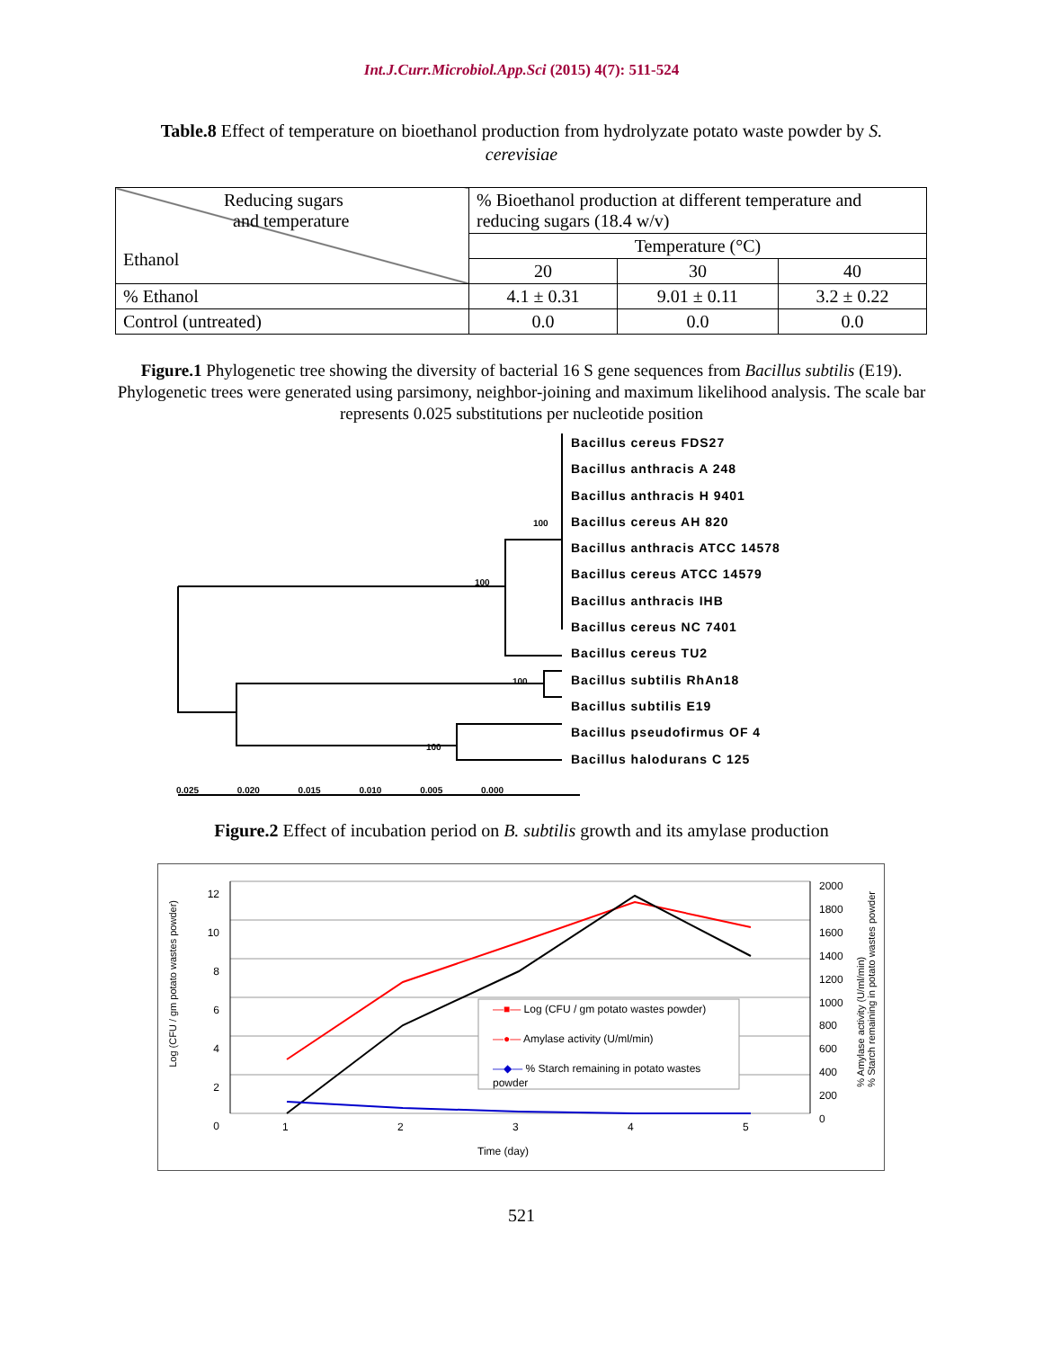Int.J.Curr.Microbiol.App.Sci (2015) 4(7): 511-524
Table.8 Effect of temperature on bioethanol production from hydrolyzate potato waste powder by S. cerevisiae
| Reducing sugars and temperature Ethanol | % Bioethanol production at different temperature and reducing sugars (18.4 w/v) | | |
| | Temperature (°C) | | |
| | 20 | 30 | 40 |
| % Ethanol | 4.1 ± 0.31 | 9.01 ± 0.11 | 3.2 ± 0.22 |
| Control (untreated) | 0.0 | 0.0 | 0.0 |
Figure.1 Phylogenetic tree showing the diversity of bacterial 16 S gene sequences from Bacillus subtilis (E19). Phylogenetic trees were generated using parsimony, neighbor-joining and maximum likelihood analysis. The scale bar represents 0.025 substitutions per nucleotide position
Bacillus cereus FDS27
Bacillus anthracis A 248
Bacillus anthracis H 9401
Bacillus cereus AH 820
Bacillus anthracis ATCC 14578
Bacillus cereus ATCC 14579
Bacillus anthracis IHB
Bacillus cereus NC 7401
Bacillus cereus TU2
Bacillus subtilis RhAn18
Bacillus subtilis E19
Bacillus pseudofirmus OF 4
Bacillus halodurans C 125
100
100
100
100
0.025 0.020 0.015 0.010 0.005 0.000
Figure.2 Effect of incubation period on B. subtilis growth and its amylase production
12
10
8
6
4
2
0
2000
1800
1600
1400
1200
1000
800
600
400
200
0
1 2 3 4 5
Time (day)
Log (CFU / gm potato wastes powder)
% Amylase activity (U/ml/min)
% Starch remaining in potato wastes powder
—■— Log (CFU / gm potato wastes powder)
—●— Amylase activity (U/ml/min)
—◆— % Starch remaining in potato wastes powder
521